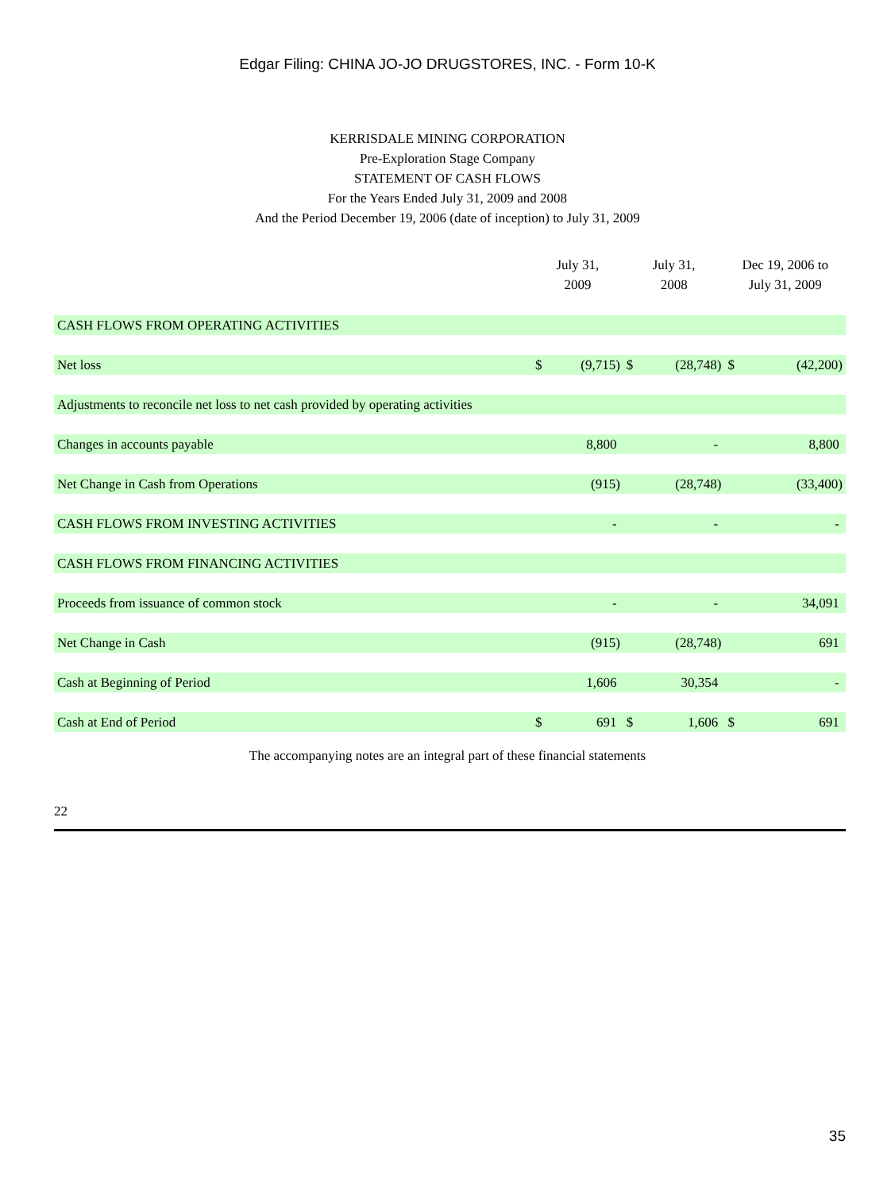Edgar Filing: CHINA JO-JO DRUGSTORES, INC. - Form 10-K
KERRISDALE MINING CORPORATION
Pre-Exploration Stage Company
STATEMENT OF CASH FLOWS
For the Years Ended July 31, 2009 and 2008
And the Period December 19, 2006 (date of inception) to July 31, 2009
| | July 31, 2009 | | July 31, 2008 | | Dec 19, 2006 to July 31, 2009 | |
| --- | --- | --- | --- | --- | --- | --- |
| CASH FLOWS FROM OPERATING ACTIVITIES | | | | | | |
| Net loss | $ | (9,715) | $ | (28,748) | $ | (42,200) |
| Adjustments to reconcile net loss to net cash provided by operating activities | | | | | | |
| Changes in accounts payable | | 8,800 | | - | | 8,800 |
| Net Change in Cash from Operations | | (915) | | (28,748) | | (33,400) |
| CASH FLOWS FROM INVESTING ACTIVITIES | | - | | - | | - |
| CASH FLOWS FROM FINANCING ACTIVITIES | | | | | | |
| Proceeds from issuance of common stock | | - | | - | | 34,091 |
| Net Change in Cash | | (915) | | (28,748) | | 691 |
| Cash at Beginning of Period | | 1,606 | | 30,354 | | - |
| Cash at End of Period | $ | 691 | $ | 1,606 | $ | 691 |
The accompanying notes are an integral part of these financial statements
22
35